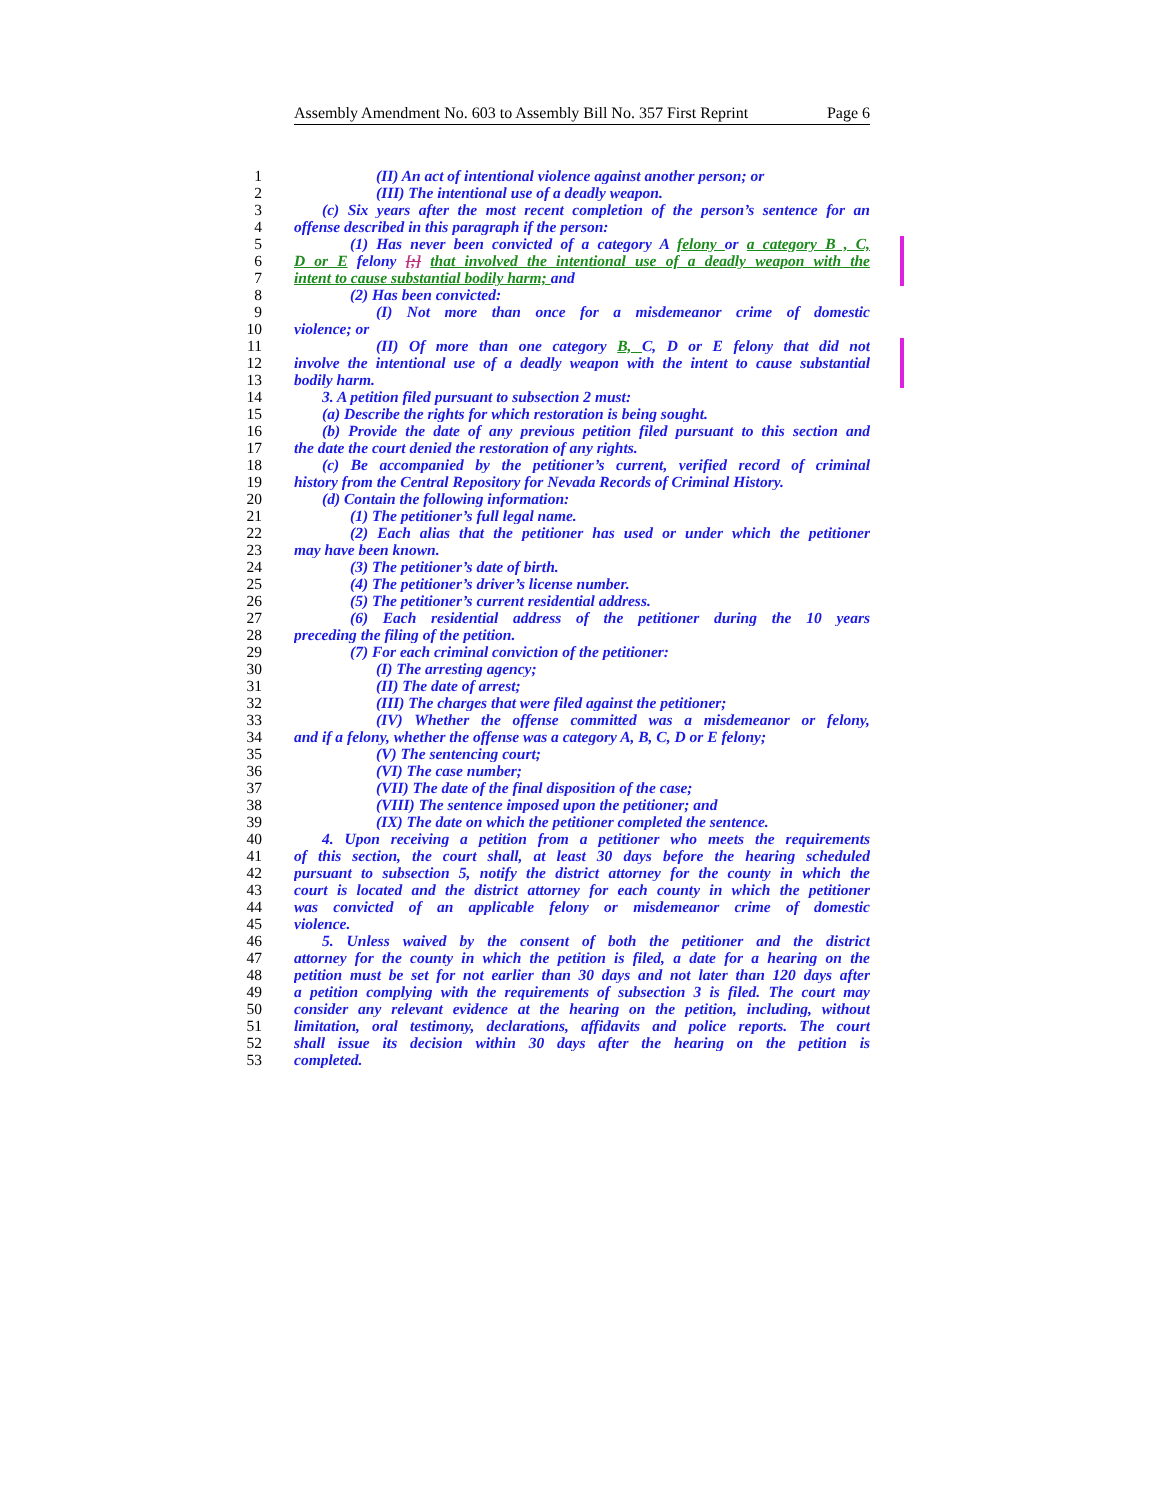Assembly Amendment No. 603 to Assembly Bill No. 357 First Reprint Page 6
1 (II) An act of intentional violence against another person; or
2 (III) The intentional use of a deadly weapon.
3 (c) Six years after the most recent completion of the person’s sentence for an
4 offense described in this paragraph if the person:
5 (1) Has never been convicted of a category A felony or a category B , C,
6 D or E felony [;] that involved the intentional use of a deadly weapon with the
7 intent to cause substantial bodily harm; and
8 (2) Has been convicted:
9 (I) Not more than once for a misdemeanor crime of domestic
10 violence; or
11 (II) Of more than one category B, C, D or E felony that did not
12 involve the intentional use of a deadly weapon with the intent to cause substantial
13 bodily harm.
14 3. A petition filed pursuant to subsection 2 must:
15 (a) Describe the rights for which restoration is being sought.
16 (b) Provide the date of any previous petition filed pursuant to this section and
17 the date the court denied the restoration of any rights.
18 (c) Be accompanied by the petitioner’s current, verified record of criminal
19 history from the Central Repository for Nevada Records of Criminal History.
20 (d) Contain the following information:
21 (1) The petitioner’s full legal name.
22 (2) Each alias that the petitioner has used or under which the petitioner
23 may have been known.
24 (3) The petitioner’s date of birth.
25 (4) The petitioner’s driver’s license number.
26 (5) The petitioner’s current residential address.
27 (6) Each residential address of the petitioner during the 10 years
28 preceding the filing of the petition.
29 (7) For each criminal conviction of the petitioner:
30 (I) The arresting agency;
31 (II) The date of arrest;
32 (III) The charges that were filed against the petitioner;
33 (IV) Whether the offense committed was a misdemeanor or felony,
34 and if a felony, whether the offense was a category A, B, C, D or E felony;
35 (V) The sentencing court;
36 (VI) The case number;
37 (VII) The date of the final disposition of the case;
38 (VIII) The sentence imposed upon the petitioner; and
39 (IX) The date on which the petitioner completed the sentence.
40 4. Upon receiving a petition from a petitioner who meets the requirements
41 of this section, the court shall, at least 30 days before the hearing scheduled
42 pursuant to subsection 5, notify the district attorney for the county in which the
43 court is located and the district attorney for each county in which the petitioner
44 was convicted of an applicable felony or misdemeanor crime of domestic
45 violence.
46 5. Unless waived by the consent of both the petitioner and the district
47 attorney for the county in which the petition is filed, a date for a hearing on the
48 petition must be set for not earlier than 30 days and not later than 120 days after
49 a petition complying with the requirements of subsection 3 is filed. The court may
50 consider any relevant evidence at the hearing on the petition, including, without
51 limitation, oral testimony, declarations, affidavits and police reports. The court
52 shall issue its decision within 30 days after the hearing on the petition is
53 completed.